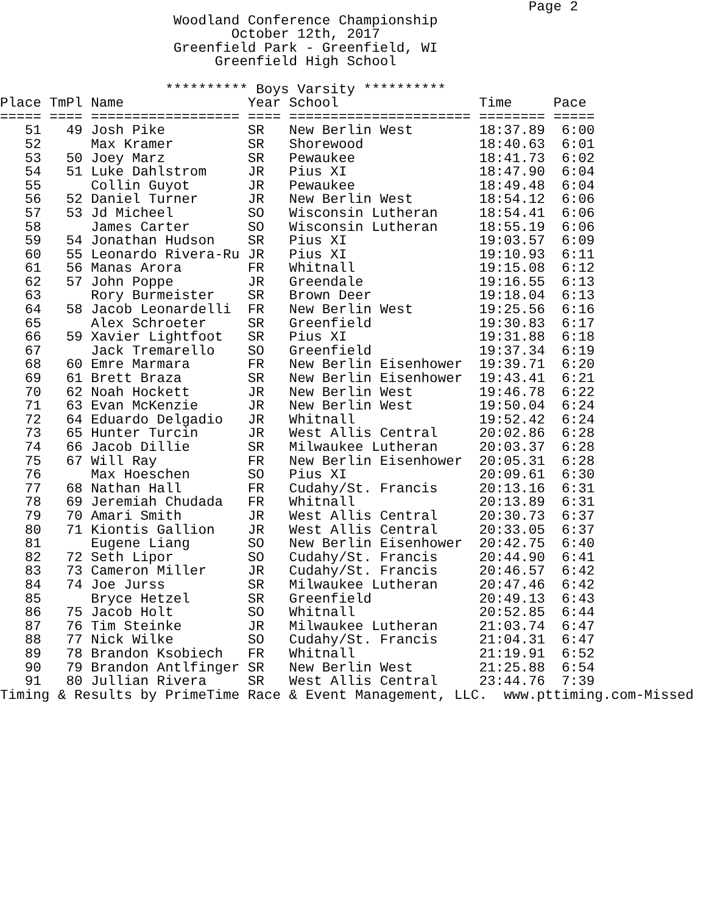Page 2
                     Woodland Conference Championship
                            October 12th, 2017
                     Greenfield Park - Greenfield, WI
                          Greenfield High School

                    ********** Boys Varsity **********
| Place | TmPl | Name | Year | School | Time | Pace |
| --- | --- | --- | --- | --- | --- | --- |
| ===== | ==== | ================== | ==== | ====================== | ======== | ===== |
| 51 | 49 | Josh Pike | SR | New Berlin West | 18:37.89 | 6:00 |
| 52 | | Max Kramer | SR | Shorewood | 18:40.63 | 6:01 |
| 53 | 50 | Joey Marz | SR | Pewaukee | 18:41.73 | 6:02 |
| 54 | 51 | Luke Dahlstrom | JR | Pius XI | 18:47.90 | 6:04 |
| 55 | | Collin Guyot | JR | Pewaukee | 18:49.48 | 6:04 |
| 56 | 52 | Daniel Turner | JR | New Berlin West | 18:54.12 | 6:06 |
| 57 | 53 | Jd Micheel | SO | Wisconsin Lutheran | 18:54.41 | 6:06 |
| 58 | | James Carter | SO | Wisconsin Lutheran | 18:55.19 | 6:06 |
| 59 | 54 | Jonathan Hudson | SR | Pius XI | 19:03.57 | 6:09 |
| 60 | 55 | Leonardo Rivera-Ru | JR | Pius XI | 19:10.93 | 6:11 |
| 61 | 56 | Manas Arora | FR | Whitnall | 19:15.08 | 6:12 |
| 62 | 57 | John Poppe | JR | Greendale | 19:16.55 | 6:13 |
| 63 | | Rory Burmeister | SR | Brown Deer | 19:18.04 | 6:13 |
| 64 | 58 | Jacob Leonardelli | FR | New Berlin West | 19:25.56 | 6:16 |
| 65 | | Alex Schroeter | SR | Greenfield | 19:30.83 | 6:17 |
| 66 | 59 | Xavier Lightfoot | SR | Pius XI | 19:31.88 | 6:18 |
| 67 | | Jack Tremarello | SO | Greenfield | 19:37.34 | 6:19 |
| 68 | 60 | Emre Marmara | FR | New Berlin Eisenhower | 19:39.71 | 6:20 |
| 69 | 61 | Brett Braza | SR | New Berlin Eisenhower | 19:43.41 | 6:21 |
| 70 | 62 | Noah Hockett | JR | New Berlin West | 19:46.78 | 6:22 |
| 71 | 63 | Evan McKenzie | JR | New Berlin West | 19:50.04 | 6:24 |
| 72 | 64 | Eduardo Delgadio | JR | Whitnall | 19:52.42 | 6:24 |
| 73 | 65 | Hunter Turcin | JR | West Allis Central | 20:02.86 | 6:28 |
| 74 | 66 | Jacob Dillie | SR | Milwaukee Lutheran | 20:03.37 | 6:28 |
| 75 | 67 | Will Ray | FR | New Berlin Eisenhower | 20:05.31 | 6:28 |
| 76 | | Max Hoeschen | SO | Pius XI | 20:09.61 | 6:30 |
| 77 | 68 | Nathan Hall | FR | Cudahy/St. Francis | 20:13.16 | 6:31 |
| 78 | 69 | Jeremiah Chudada | FR | Whitnall | 20:13.89 | 6:31 |
| 79 | 70 | Amari Smith | JR | West Allis Central | 20:30.73 | 6:37 |
| 80 | 71 | Kiontis Gallion | JR | West Allis Central | 20:33.05 | 6:37 |
| 81 | | Eugene Liang | SO | New Berlin Eisenhower | 20:42.75 | 6:40 |
| 82 | 72 | Seth Lipor | SO | Cudahy/St. Francis | 20:44.90 | 6:41 |
| 83 | 73 | Cameron Miller | JR | Cudahy/St. Francis | 20:46.57 | 6:42 |
| 84 | 74 | Joe Jurss | SR | Milwaukee Lutheran | 20:47.46 | 6:42 |
| 85 | | Bryce Hetzel | SR | Greenfield | 20:49.13 | 6:43 |
| 86 | 75 | Jacob Holt | SO | Whitnall | 20:52.85 | 6:44 |
| 87 | 76 | Tim Steinke | JR | Milwaukee Lutheran | 21:03.74 | 6:47 |
| 88 | 77 | Nick Wilke | SO | Cudahy/St. Francis | 21:04.31 | 6:47 |
| 89 | 78 | Brandon Ksobiech | FR | Whitnall | 21:19.91 | 6:52 |
| 90 | 79 | Brandon Antlfinger | SR | New Berlin West | 21:25.88 | 6:54 |
| 91 | 80 | Jullian Rivera | SR | West Allis Central | 23:44.76 | 7:39 |
Timing & Results by PrimeTime Race & Event Management, LLC.  www.pttiming.com-Missed